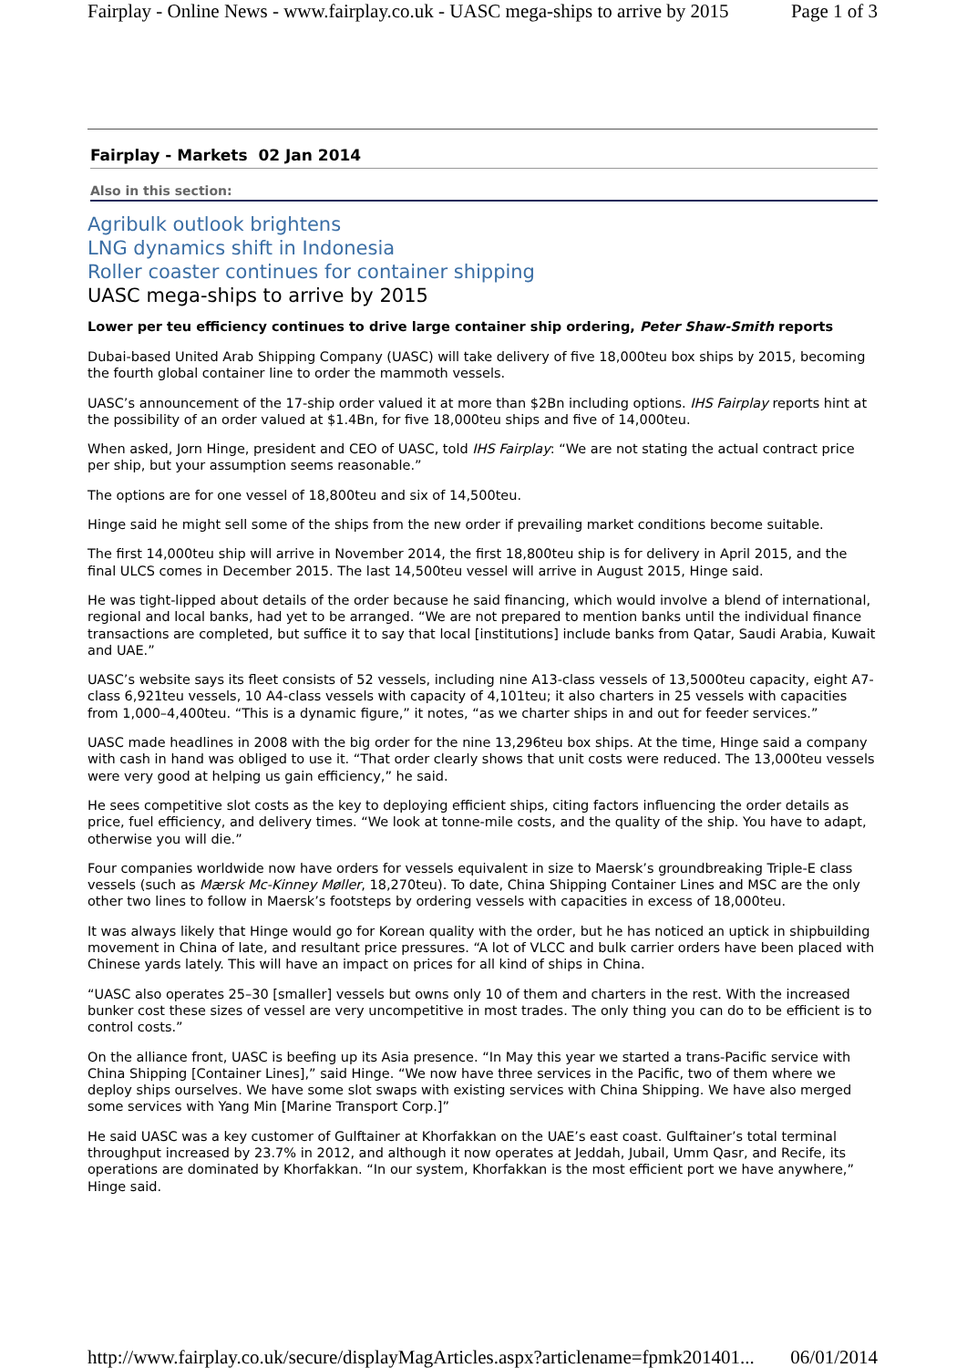Fairplay - Online News - www.fairplay.co.uk - UASC mega-ships to arrive by 2015 Page 1 of 3
Fairplay - Markets 02 Jan 2014
Also in this section:
Agribulk outlook brightens
LNG dynamics shift in Indonesia
Roller coaster continues for container shipping
UASC mega-ships to arrive by 2015
Lower per teu efficiency continues to drive large container ship ordering, Peter Shaw-Smith reports
Dubai-based United Arab Shipping Company (UASC) will take delivery of five 18,000teu box ships by 2015, becoming the fourth global container line to order the mammoth vessels.
UASC’s announcement of the 17-ship order valued it at more than $2Bn including options. IHS Fairplay reports hint at the possibility of an order valued at $1.4Bn, for five 18,000teu ships and five of 14,000teu.
When asked, Jorn Hinge, president and CEO of UASC, told IHS Fairplay: “We are not stating the actual contract price per ship, but your assumption seems reasonable.”
The options are for one vessel of 18,800teu and six of 14,500teu.
Hinge said he might sell some of the ships from the new order if prevailing market conditions become suitable.
The first 14,000teu ship will arrive in November 2014, the first 18,800teu ship is for delivery in April 2015, and the final ULCS comes in December 2015. The last 14,500teu vessel will arrive in August 2015, Hinge said.
He was tight-lipped about details of the order because he said financing, which would involve a blend of international, regional and local banks, had yet to be arranged. “We are not prepared to mention banks until the individual finance transactions are completed, but suffice it to say that local [institutions] include banks from Qatar, Saudi Arabia, Kuwait and UAE.”
UASC’s website says its fleet consists of 52 vessels, including nine A13-class vessels of 13,5000teu capacity, eight A7-class 6,921teu vessels, 10 A4-class vessels with capacity of 4,101teu; it also charters in 25 vessels with capacities from 1,000–4,400teu. “This is a dynamic figure,” it notes, “as we charter ships in and out for feeder services.”
UASC made headlines in 2008 with the big order for the nine 13,296teu box ships. At the time, Hinge said a company with cash in hand was obliged to use it. “That order clearly shows that unit costs were reduced. The 13,000teu vessels were very good at helping us gain efficiency,” he said.
He sees competitive slot costs as the key to deploying efficient ships, citing factors influencing the order details as price, fuel efficiency, and delivery times. “We look at tonne-mile costs, and the quality of the ship. You have to adapt, otherwise you will die.”
Four companies worldwide now have orders for vessels equivalent in size to Maersk’s groundbreaking Triple-E class vessels (such as Mærsk Mc-Kinney Møller, 18,270teu). To date, China Shipping Container Lines and MSC are the only other two lines to follow in Maersk’s footsteps by ordering vessels with capacities in excess of 18,000teu.
It was always likely that Hinge would go for Korean quality with the order, but he has noticed an uptick in shipbuilding movement in China of late, and resultant price pressures. “A lot of VLCC and bulk carrier orders have been placed with Chinese yards lately. This will have an impact on prices for all kind of ships in China.
“UASC also operates 25–30 [smaller] vessels but owns only 10 of them and charters in the rest. With the increased bunker cost these sizes of vessel are very uncompetitive in most trades. The only thing you can do to be efficient is to control costs.”
On the alliance front, UASC is beefing up its Asia presence. “In May this year we started a trans-Pacific service with China Shipping [Container Lines],” said Hinge. “We now have three services in the Pacific, two of them where we deploy ships ourselves. We have some slot swaps with existing services with China Shipping. We have also merged some services with Yang Min [Marine Transport Corp.]”
He said UASC was a key customer of Gulftainer at Khorfakkan on the UAE’s east coast. Gulftainer’s total terminal throughput increased by 23.7% in 2012, and although it now operates at Jeddah, Jubail, Umm Qasr, and Recife, its operations are dominated by Khorfakkan. “In our system, Khorfakkan is the most efficient port we have anywhere,” Hinge said.
http://www.fairplay.co.uk/secure/displayMagArticles.aspx?articlename=fpmk201401... 06/01/2014